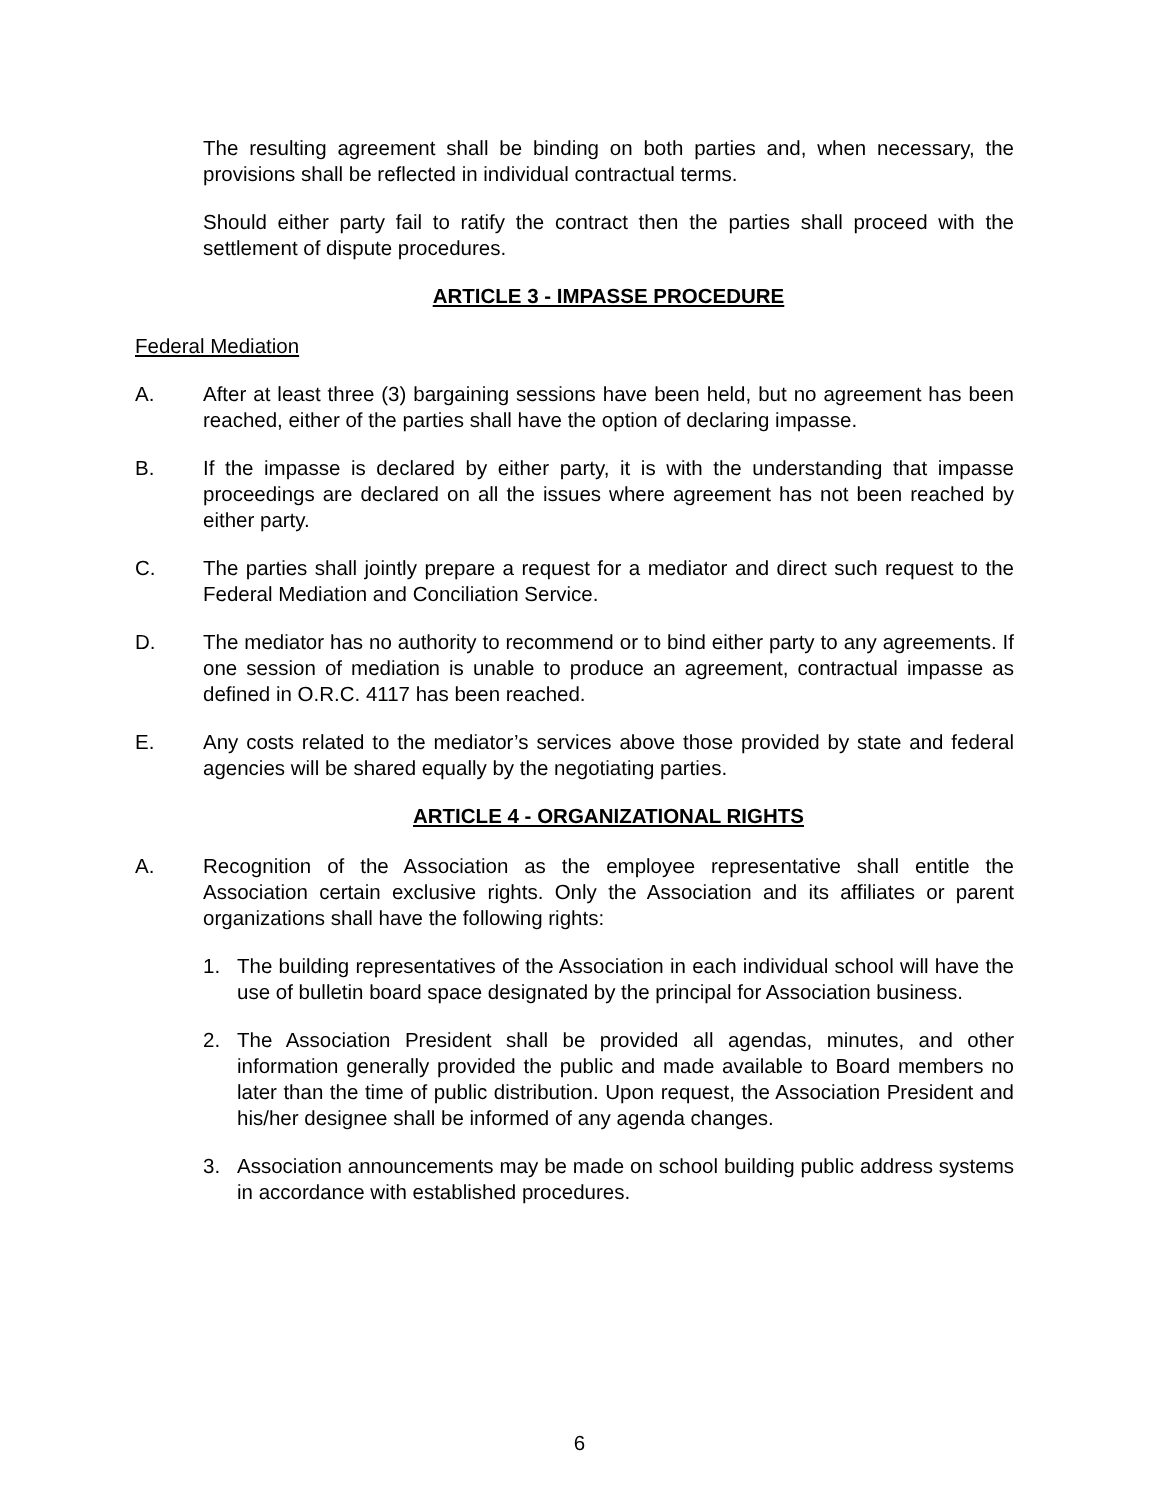The resulting agreement shall be binding on both parties and, when necessary, the provisions shall be reflected in individual contractual terms.
Should either party fail to ratify the contract then the parties shall proceed with the settlement of dispute procedures.
ARTICLE 3 - IMPASSE PROCEDURE
Federal Mediation
A. After at least three (3) bargaining sessions have been held, but no agreement has been reached, either of the parties shall have the option of declaring impasse.
B. If the impasse is declared by either party, it is with the understanding that impasse proceedings are declared on all the issues where agreement has not been reached by either party.
C. The parties shall jointly prepare a request for a mediator and direct such request to the Federal Mediation and Conciliation Service.
D. The mediator has no authority to recommend or to bind either party to any agreements. If one session of mediation is unable to produce an agreement, contractual impasse as defined in O.R.C. 4117 has been reached.
E. Any costs related to the mediator’s services above those provided by state and federal agencies will be shared equally by the negotiating parties.
ARTICLE 4 - ORGANIZATIONAL RIGHTS
A. Recognition of the Association as the employee representative shall entitle the Association certain exclusive rights. Only the Association and its affiliates or parent organizations shall have the following rights:
1. The building representatives of the Association in each individual school will have the use of bulletin board space designated by the principal for Association business.
2. The Association President shall be provided all agendas, minutes, and other information generally provided the public and made available to Board members no later than the time of public distribution. Upon request, the Association President and his/her designee shall be informed of any agenda changes.
3. Association announcements may be made on school building public address systems in accordance with established procedures.
6